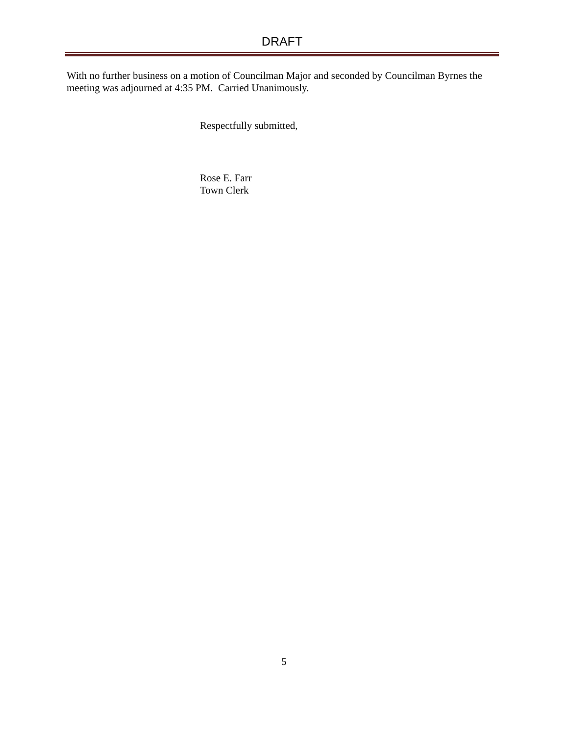DRAFT
With no further business on a motion of Councilman Major and seconded by Councilman Byrnes the meeting was adjourned at 4:35 PM. Carried Unanimously.
Respectfully submitted,
Rose E. Farr
Town Clerk
5